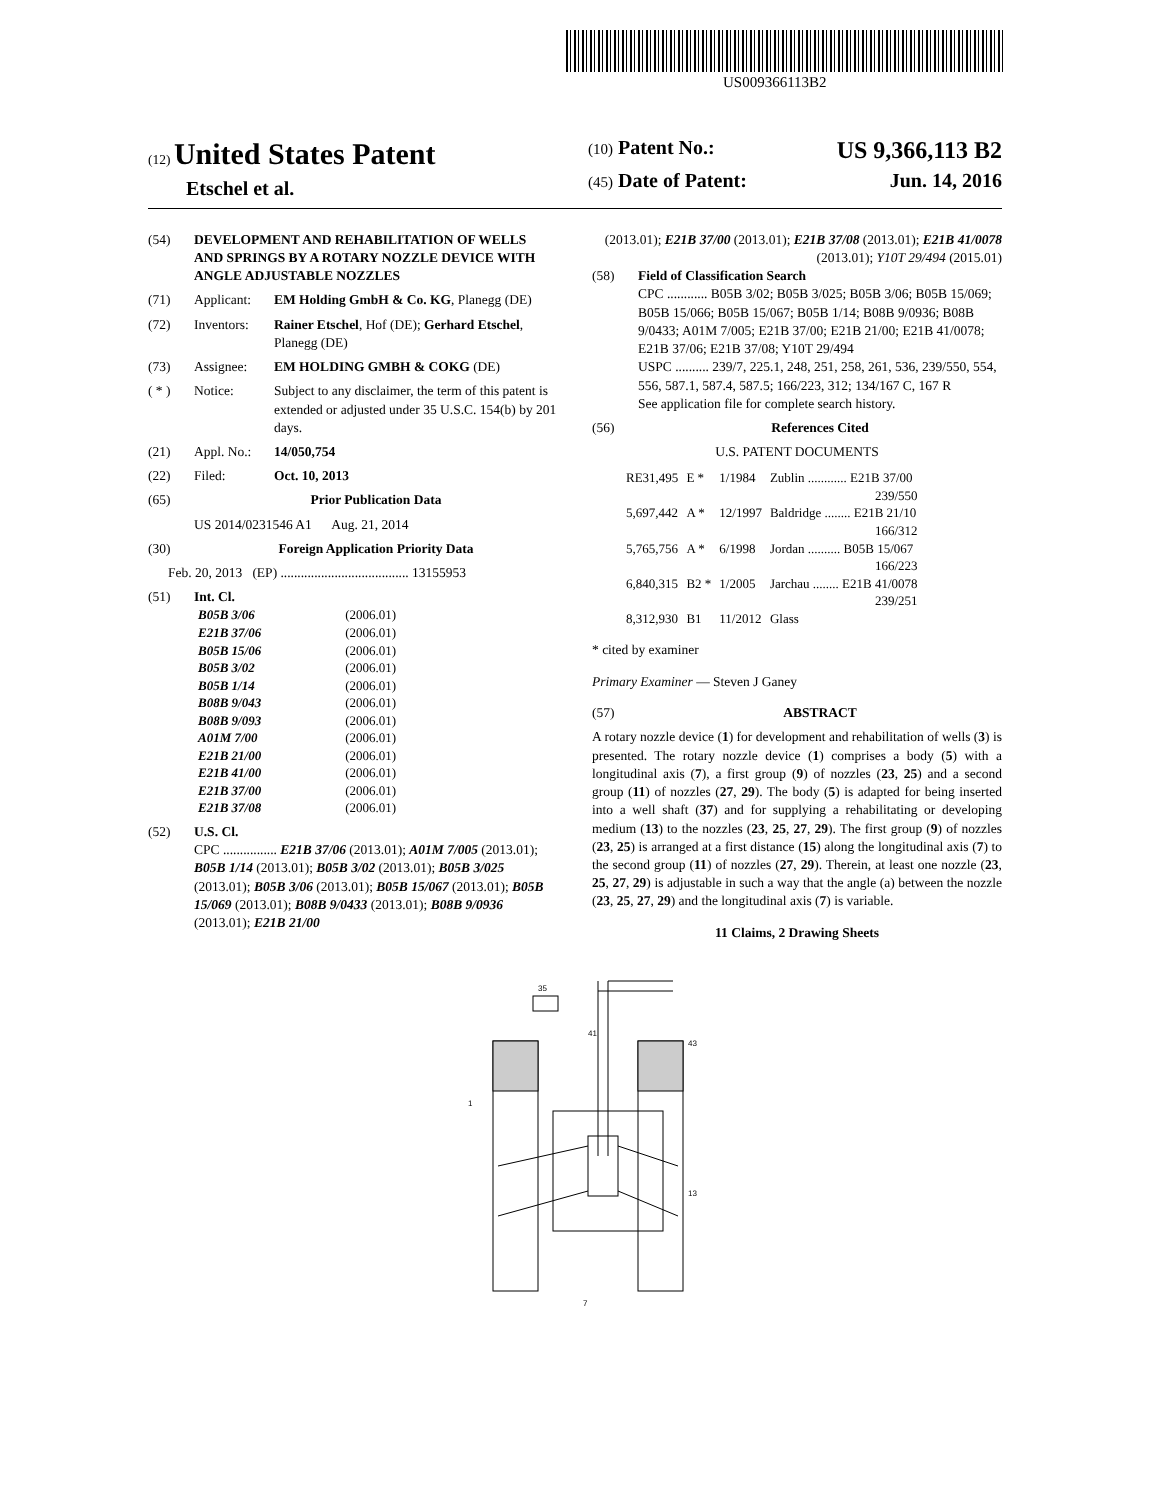US009366113B2
(12) United States Patent
Etschel et al.
(10) Patent No.: US 9,366,113 B2
(45) Date of Patent: Jun. 14, 2016
(54) DEVELOPMENT AND REHABILITATION OF WELLS AND SPRINGS BY A ROTARY NOZZLE DEVICE WITH ANGLE ADJUSTABLE NOZZLES
(71) Applicant: EM Holding GmbH & Co. KG, Planegg (DE)
(72) Inventors: Rainer Etschel, Hof (DE); Gerhard Etschel, Planegg (DE)
(73) Assignee: EM HOLDING GMBH & COKG (DE)
( * ) Notice: Subject to any disclaimer, the term of this patent is extended or adjusted under 35 U.S.C. 154(b) by 201 days.
(21) Appl. No.: 14/050,754
(22) Filed: Oct. 10, 2013
(65) Prior Publication Data
US 2014/0231546 A1 Aug. 21, 2014
(30) Foreign Application Priority Data
Feb. 20, 2013 (EP) ...................................... 13155953
(51) Int. Cl.
| B05B 3/06 | (2006.01) |
| E21B 37/06 | (2006.01) |
| B05B 15/06 | (2006.01) |
| B05B 3/02 | (2006.01) |
| B05B 1/14 | (2006.01) |
| B08B 9/043 | (2006.01) |
| B08B 9/093 | (2006.01) |
| A01M 7/00 | (2006.01) |
| E21B 21/00 | (2006.01) |
| E21B 41/00 | (2006.01) |
| E21B 37/00 | (2006.01) |
| E21B 37/08 | (2006.01) |
(52) U.S. Cl.
CPC ................ E21B 37/06 (2013.01); A01M 7/005 (2013.01); B05B 1/14 (2013.01); B05B 3/02 (2013.01); B05B 3/025 (2013.01); B05B 3/06 (2013.01); B05B 15/067 (2013.01); B05B 15/069 (2013.01); B08B 9/0433 (2013.01); B08B 9/0936 (2013.01); E21B 21/00
(2013.01); E21B 37/00 (2013.01); E21B 37/08 (2013.01); E21B 41/0078 (2013.01); Y10T 29/494 (2015.01)
(58) Field of Classification Search
CPC ............ B05B 3/02; B05B 3/025; B05B 3/06; B05B 15/069; B05B 15/066; B05B 15/067; B05B 1/14; B08B 9/0936; B08B 9/0433; A01M 7/005; E21B 37/00; E21B 21/00; E21B 41/0078; E21B 37/06; E21B 37/08; Y10T 29/494
USPC .......... 239/7, 225.1, 248, 251, 258, 261, 536, 239/550, 554, 556, 587.1, 587.4, 587.5; 166/223, 312; 134/167 C, 167 R
See application file for complete search history.
(56) References Cited
U.S. PATENT DOCUMENTS
| RE31,495 | E * | 1/1984 | Zublin ............ E21B 37/00 239/550 |
| 5,697,442 | A * | 12/1997 | Baldridge ........ E21B 21/10 166/312 |
| 5,765,756 | A * | 6/1998 | Jordan .......... B05B 15/067 166/223 |
| 6,840,315 | B2 * | 1/2005 | Jarchau ........ E21B 41/0078 239/251 |
| 8,312,930 | B1 | 11/2012 | Glass |
* cited by examiner
Primary Examiner — Steven J Ganey
(57) ABSTRACT
A rotary nozzle device (1) for development and rehabilitation of wells (3) is presented. The rotary nozzle device (1) comprises a body (5) with a longitudinal axis (7), a first group (9) of nozzles (23, 25) and a second group (11) of nozzles (27, 29). The body (5) is adapted for being inserted into a well shaft (37) and for supplying a rehabilitating or developing medium (13) to the nozzles (23, 25, 27, 29). The first group (9) of nozzles (23, 25) is arranged at a first distance (15) along the longitudinal axis (7) to the second group (11) of nozzles (27, 29). Therein, at least one nozzle (23, 25, 27, 29) is adjustable in such a way that the angle (a) between the nozzle (23, 25, 27, 29) and the longitudinal axis (7) is variable.
11 Claims, 2 Drawing Sheets
35
41
43
1
13
7